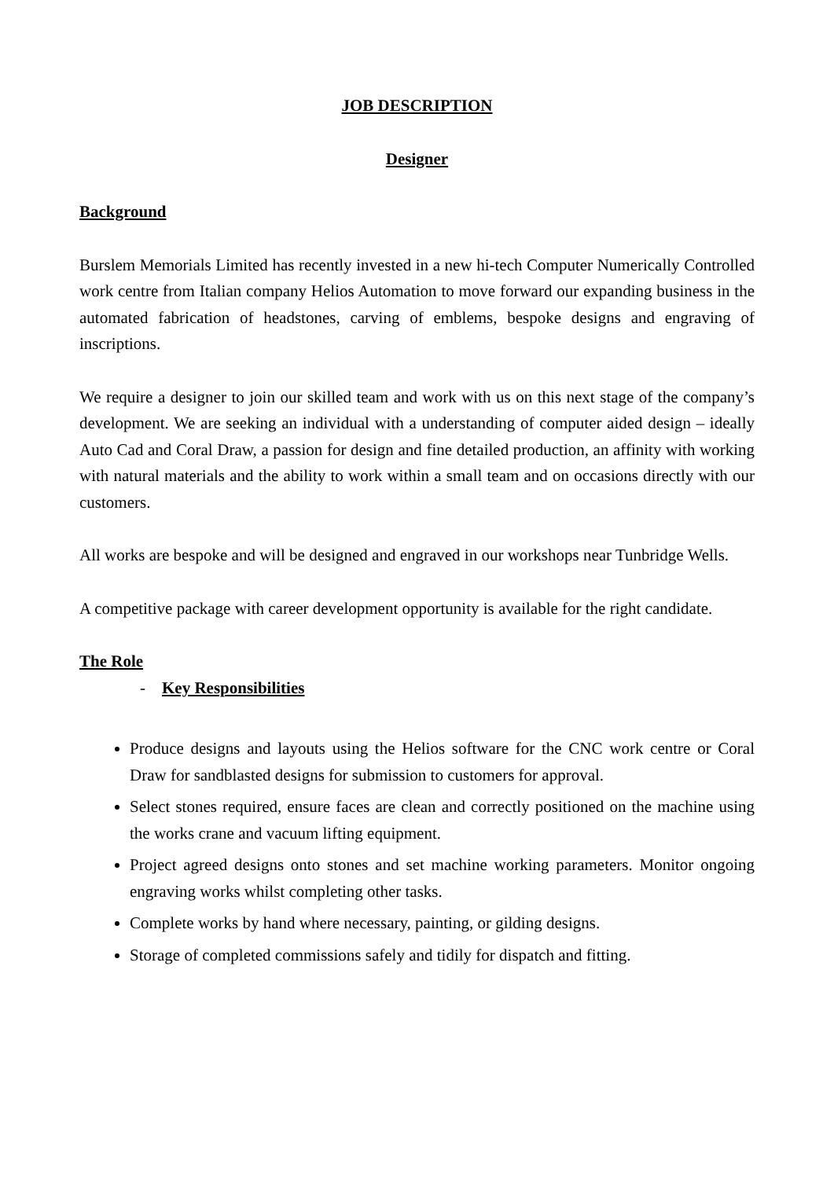JOB DESCRIPTION
Designer
Background
Burslem Memorials Limited has recently invested in a new hi-tech Computer Numerically Controlled work centre from Italian company Helios Automation to move forward our expanding business in the automated fabrication of headstones, carving of emblems, bespoke designs and engraving of inscriptions.
We require a designer to join our skilled team and work with us on this next stage of the company’s development. We are seeking an individual with a understanding of computer aided design – ideally Auto Cad and Coral Draw, a passion for design and fine detailed production, an affinity with working with natural materials and the ability to work within a small team and on occasions directly with our customers.
All works are bespoke and will be designed and engraved in our workshops near Tunbridge Wells.
A competitive package with career development opportunity is available for the right candidate.
The Role
- Key Responsibilities
Produce designs and layouts using the Helios software for the CNC work centre or Coral Draw for sandblasted designs for submission to customers for approval.
Select stones required, ensure faces are clean and correctly positioned on the machine using the works crane and vacuum lifting equipment.
Project agreed designs onto stones and set machine working parameters. Monitor ongoing engraving works whilst completing other tasks.
Complete works by hand where necessary, painting, or gilding designs.
Storage of completed commissions safely and tidily for dispatch and fitting.